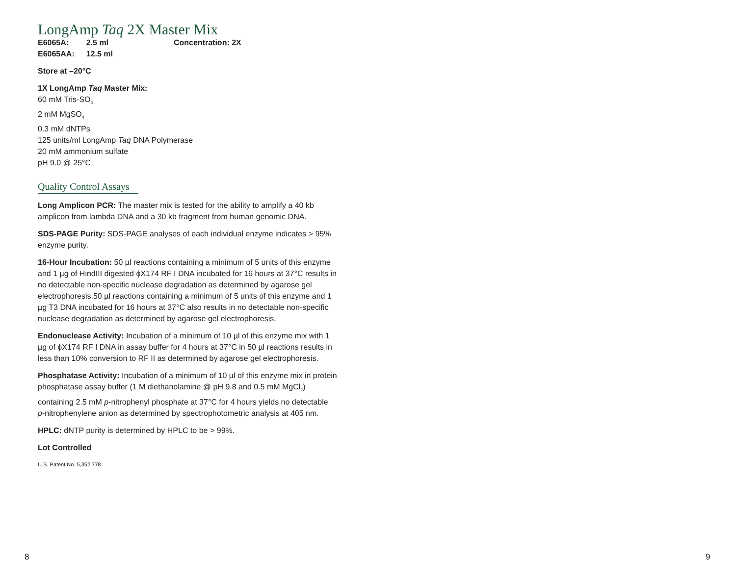LongAmp Taq 2X Master Mix
| E6065A: | 2.5 ml | Concentration: 2X |
| E6065AA: | 12.5 ml | |
Store at –20°C
1X LongAmp Taq Master Mix:
60 mM Tris-SO<sub>4</sub>
2 mM MgSO<sub>4</sub>
0.3 mM dNTPs
125 units/ml LongAmp Taq DNA Polymerase
20 mM ammonium sulfate
pH 9.0 @ 25°C
Quality Control Assays
Long Amplicon PCR: The master mix is tested for the ability to amplify a 40 kb amplicon from lambda DNA and a 30 kb fragment from human genomic DNA.
SDS-PAGE Purity: SDS-PAGE analyses of each individual enzyme indicates > 95% enzyme purity.
16-Hour Incubation: 50 µl reactions containing a minimum of 5 units of this enzyme and 1 µg of HindIII digested ϕX174 RF I DNA incubated for 16 hours at 37°C results in no detectable non-specific nuclease degradation as determined by agarose gel electrophoresis.50 µl reactions containing a minimum of 5 units of this enzyme and 1 µg T3 DNA incubated for 16 hours at 37°C also results in no detectable non-specific nuclease degradation as determined by agarose gel electrophoresis.
Endonuclease Activity: Incubation of a minimum of 10 µl of this enzyme mix with 1 µg of ϕX174 RF I DNA in assay buffer for 4 hours at 37°C in 50 µl reactions results in less than 10% conversion to RF II as determined by agarose gel electrophoresis.
Phosphatase Activity: Incubation of a minimum of 10 µl of this enzyme mix in protein phosphatase assay buffer (1 M diethanolamine @ pH 9.8 and 0.5 mM MgCl<sub>2</sub>) containing 2.5 mM p-nitrophenyl phosphate at 37°C for 4 hours yields no detectable p-nitrophenylene anion as determined by spectrophotometric analysis at 405 nm.
HPLC: dNTP purity is determined by HPLC to be > 99%.
Lot Controlled
U.S. Patent No. 5,352,778
8 9